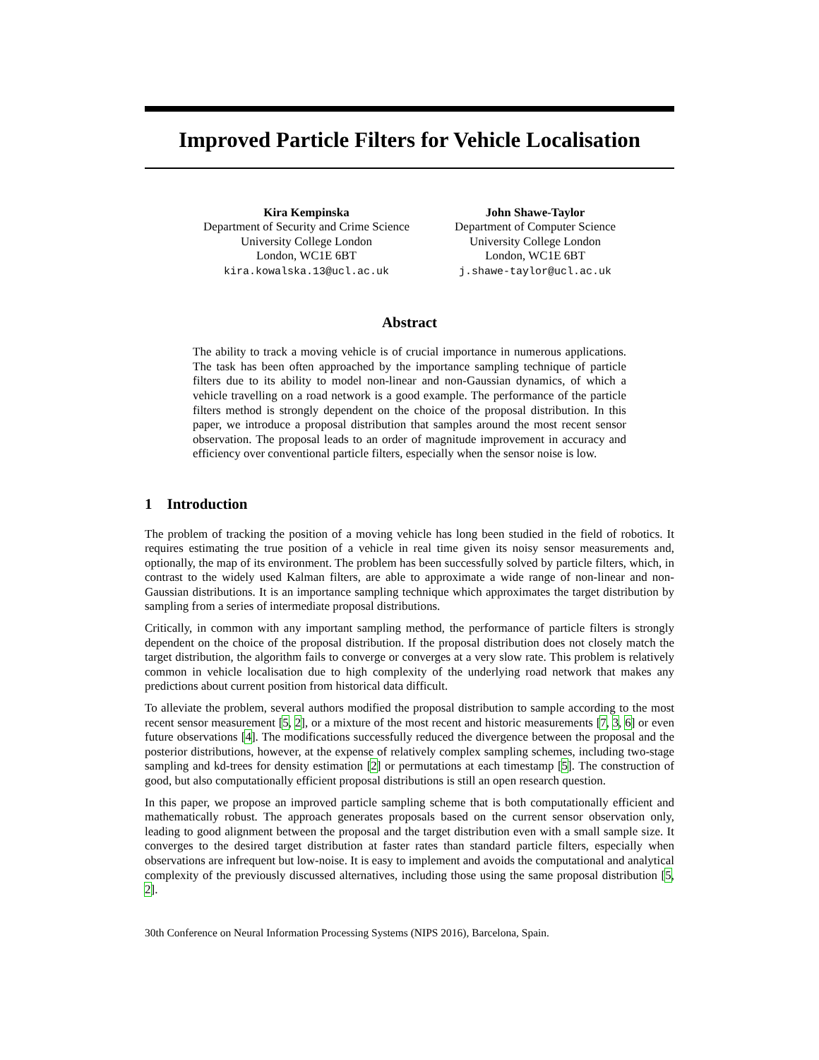Improved Particle Filters for Vehicle Localisation
Kira Kempinska
Department of Security and Crime Science
University College London
London, WC1E 6BT
kira.kowalska.13@ucl.ac.uk
John Shawe-Taylor
Department of Computer Science
University College London
London, WC1E 6BT
j.shawe-taylor@ucl.ac.uk
Abstract
The ability to track a moving vehicle is of crucial importance in numerous applications. The task has been often approached by the importance sampling technique of particle filters due to its ability to model non-linear and non-Gaussian dynamics, of which a vehicle travelling on a road network is a good example. The performance of the particle filters method is strongly dependent on the choice of the proposal distribution. In this paper, we introduce a proposal distribution that samples around the most recent sensor observation. The proposal leads to an order of magnitude improvement in accuracy and efficiency over conventional particle filters, especially when the sensor noise is low.
1 Introduction
The problem of tracking the position of a moving vehicle has long been studied in the field of robotics. It requires estimating the true position of a vehicle in real time given its noisy sensor measurements and, optionally, the map of its environment. The problem has been successfully solved by particle filters, which, in contrast to the widely used Kalman filters, are able to approximate a wide range of non-linear and non-Gaussian distributions. It is an importance sampling technique which approximates the target distribution by sampling from a series of intermediate proposal distributions.
Critically, in common with any important sampling method, the performance of particle filters is strongly dependent on the choice of the proposal distribution. If the proposal distribution does not closely match the target distribution, the algorithm fails to converge or converges at a very slow rate. This problem is relatively common in vehicle localisation due to high complexity of the underlying road network that makes any predictions about current position from historical data difficult.
To alleviate the problem, several authors modified the proposal distribution to sample according to the most recent sensor measurement [5, 2], or a mixture of the most recent and historic measurements [7, 3, 6] or even future observations [4]. The modifications successfully reduced the divergence between the proposal and the posterior distributions, however, at the expense of relatively complex sampling schemes, including two-stage sampling and kd-trees for density estimation [2] or permutations at each timestamp [5]. The construction of good, but also computationally efficient proposal distributions is still an open research question.
In this paper, we propose an improved particle sampling scheme that is both computationally efficient and mathematically robust. The approach generates proposals based on the current sensor observation only, leading to good alignment between the proposal and the target distribution even with a small sample size. It converges to the desired target distribution at faster rates than standard particle filters, especially when observations are infrequent but low-noise. It is easy to implement and avoids the computational and analytical complexity of the previously discussed alternatives, including those using the same proposal distribution [5, 2].
30th Conference on Neural Information Processing Systems (NIPS 2016), Barcelona, Spain.